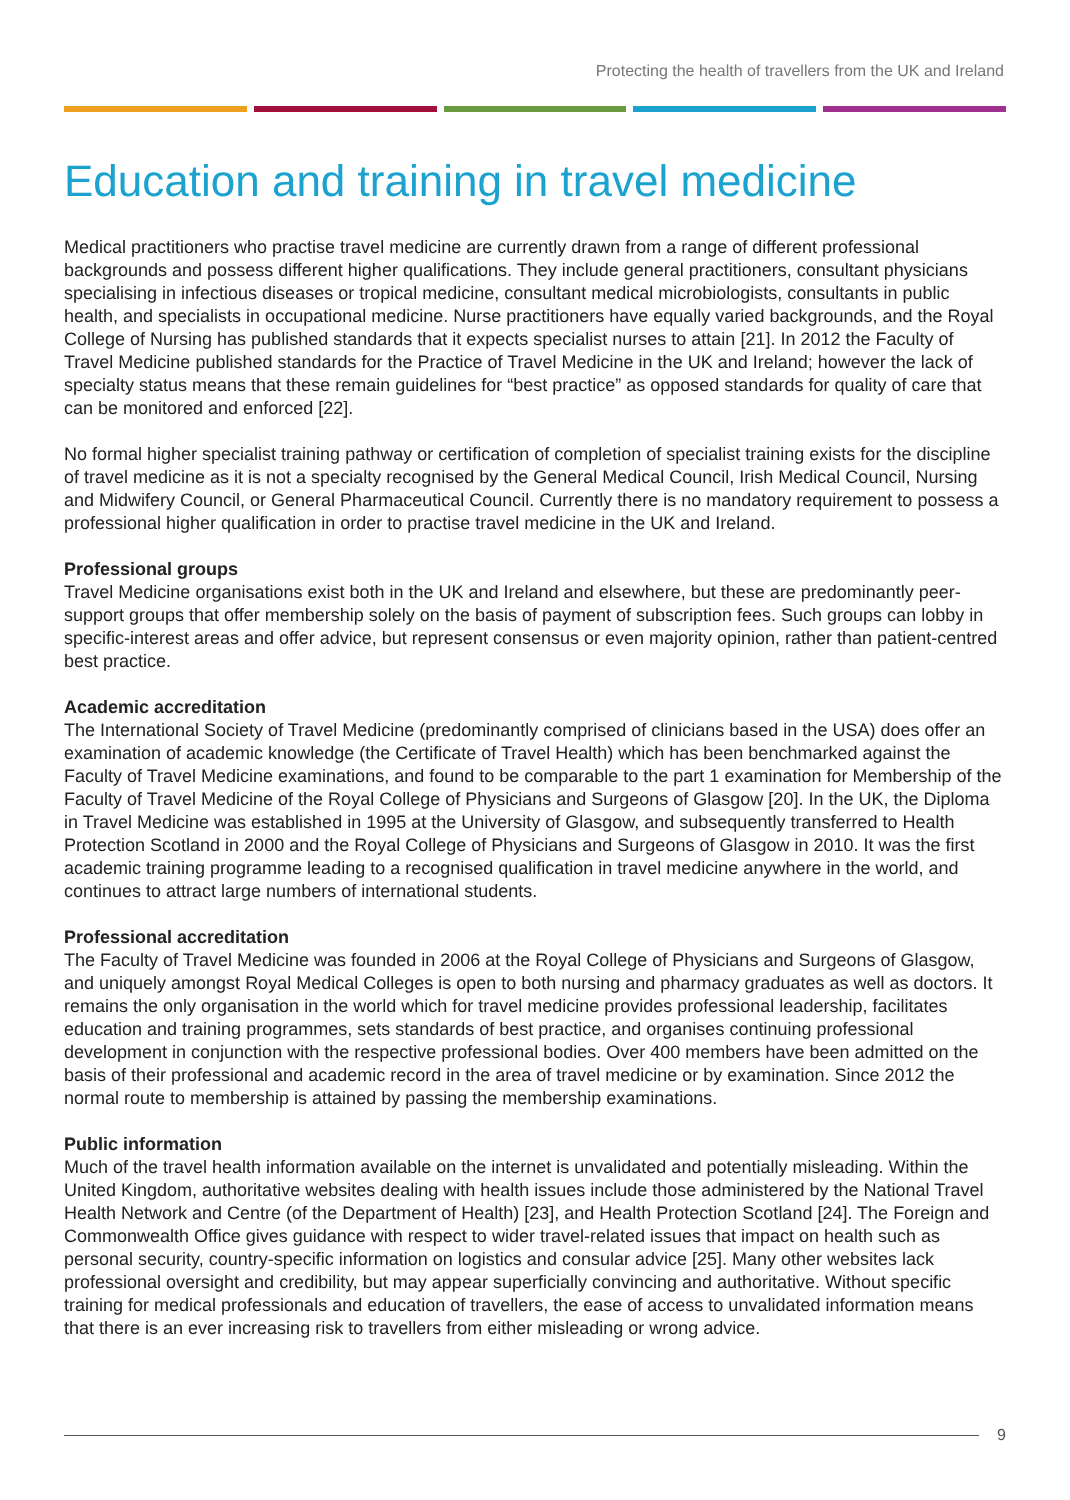Protecting the health of travellers from the UK and Ireland
Education and training in travel medicine
Medical practitioners who practise travel medicine are currently drawn from a range of different professional backgrounds and possess different higher qualifications. They include general practitioners, consultant physicians specialising in infectious diseases or tropical medicine, consultant medical microbiologists, consultants in public health, and specialists in occupational medicine. Nurse practitioners have equally varied backgrounds, and the Royal College of Nursing has published standards that it expects specialist nurses to attain [21]. In 2012 the Faculty of Travel Medicine published standards for the Practice of Travel Medicine in the UK and Ireland; however the lack of specialty status means that these remain guidelines for “best practice” as opposed standards for quality of care that can be monitored and enforced [22].
No formal higher specialist training pathway or certification of completion of specialist training exists for the discipline of travel medicine as it is not a specialty recognised by the General Medical Council, Irish Medical Council, Nursing and Midwifery Council, or General Pharmaceutical Council. Currently there is no mandatory requirement to possess a professional higher qualification in order to practise travel medicine in the UK and Ireland.
Professional groups
Travel Medicine organisations exist both in the UK and Ireland and elsewhere, but these are predominantly peer-support groups that offer membership solely on the basis of payment of subscription fees. Such groups can lobby in specific-interest areas and offer advice, but represent consensus or even majority opinion, rather than patient-centred best practice.
Academic accreditation
The International Society of Travel Medicine (predominantly comprised of clinicians based in the USA) does offer an examination of academic knowledge (the Certificate of Travel Health) which has been benchmarked against the Faculty of Travel Medicine examinations, and found to be comparable to the part 1 examination for Membership of the Faculty of Travel Medicine of the Royal College of Physicians and Surgeons of Glasgow [20]. In the UK, the Diploma in Travel Medicine was established in 1995 at the University of Glasgow, and subsequently transferred to Health Protection Scotland in 2000 and the Royal College of Physicians and Surgeons of Glasgow in 2010. It was the first academic training programme leading to a recognised qualification in travel medicine anywhere in the world, and continues to attract large numbers of international students.
Professional accreditation
The Faculty of Travel Medicine was founded in 2006 at the Royal College of Physicians and Surgeons of Glasgow, and uniquely amongst Royal Medical Colleges is open to both nursing and pharmacy graduates as well as doctors. It remains the only organisation in the world which for travel medicine provides professional leadership, facilitates education and training programmes, sets standards of best practice, and organises continuing professional development in conjunction with the respective professional bodies. Over 400 members have been admitted on the basis of their professional and academic record in the area of travel medicine or by examination. Since 2012 the normal route to membership is attained by passing the membership examinations.
Public information
Much of the travel health information available on the internet is unvalidated and potentially misleading. Within the United Kingdom, authoritative websites dealing with health issues include those administered by the National Travel Health Network and Centre (of the Department of Health) [23], and Health Protection Scotland [24]. The Foreign and Commonwealth Office gives guidance with respect to wider travel-related issues that impact on health such as personal security, country-specific information on logistics and consular advice [25]. Many other websites lack professional oversight and credibility, but may appear superficially convincing and authoritative. Without specific training for medical professionals and education of travellers, the ease of access to unvalidated information means that there is an ever increasing risk to travellers from either misleading or wrong advice.
9